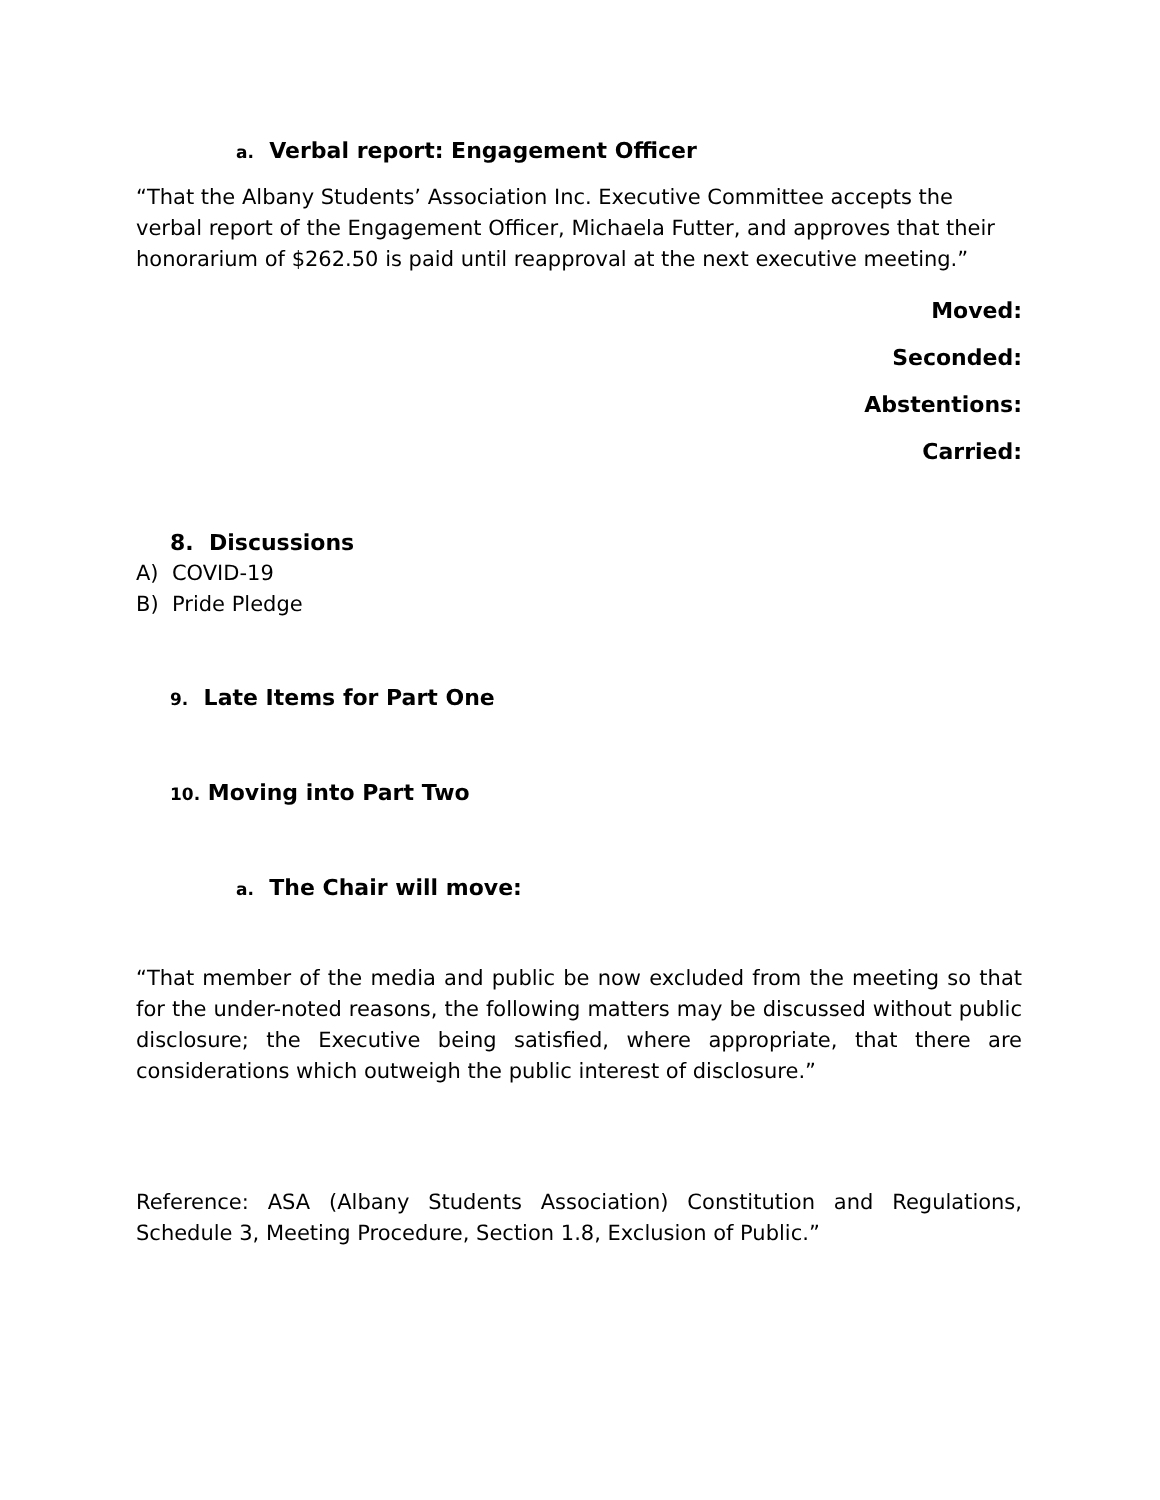a. Verbal report: Engagement Officer
“That the Albany Students’ Association Inc. Executive Committee accepts the verbal report of the Engagement Officer, Michaela Futter, and approves that their honorarium of $262.50 is paid until reapproval at the next executive meeting.”
Moved:
Seconded:
Abstentions:
Carried:
8. Discussions
A) COVID-19
B) Pride Pledge
9. Late Items for Part One
10. Moving into Part Two
a. The Chair will move:
“That member of the media and public be now excluded from the meeting so that for the under-noted reasons, the following matters may be discussed without public disclosure; the Executive being satisfied, where appropriate, that there are considerations which outweigh the public interest of disclosure.”
Reference: ASA (Albany Students Association) Constitution and Regulations, Schedule 3, Meeting Procedure, Section 1.8, Exclusion of Public.”